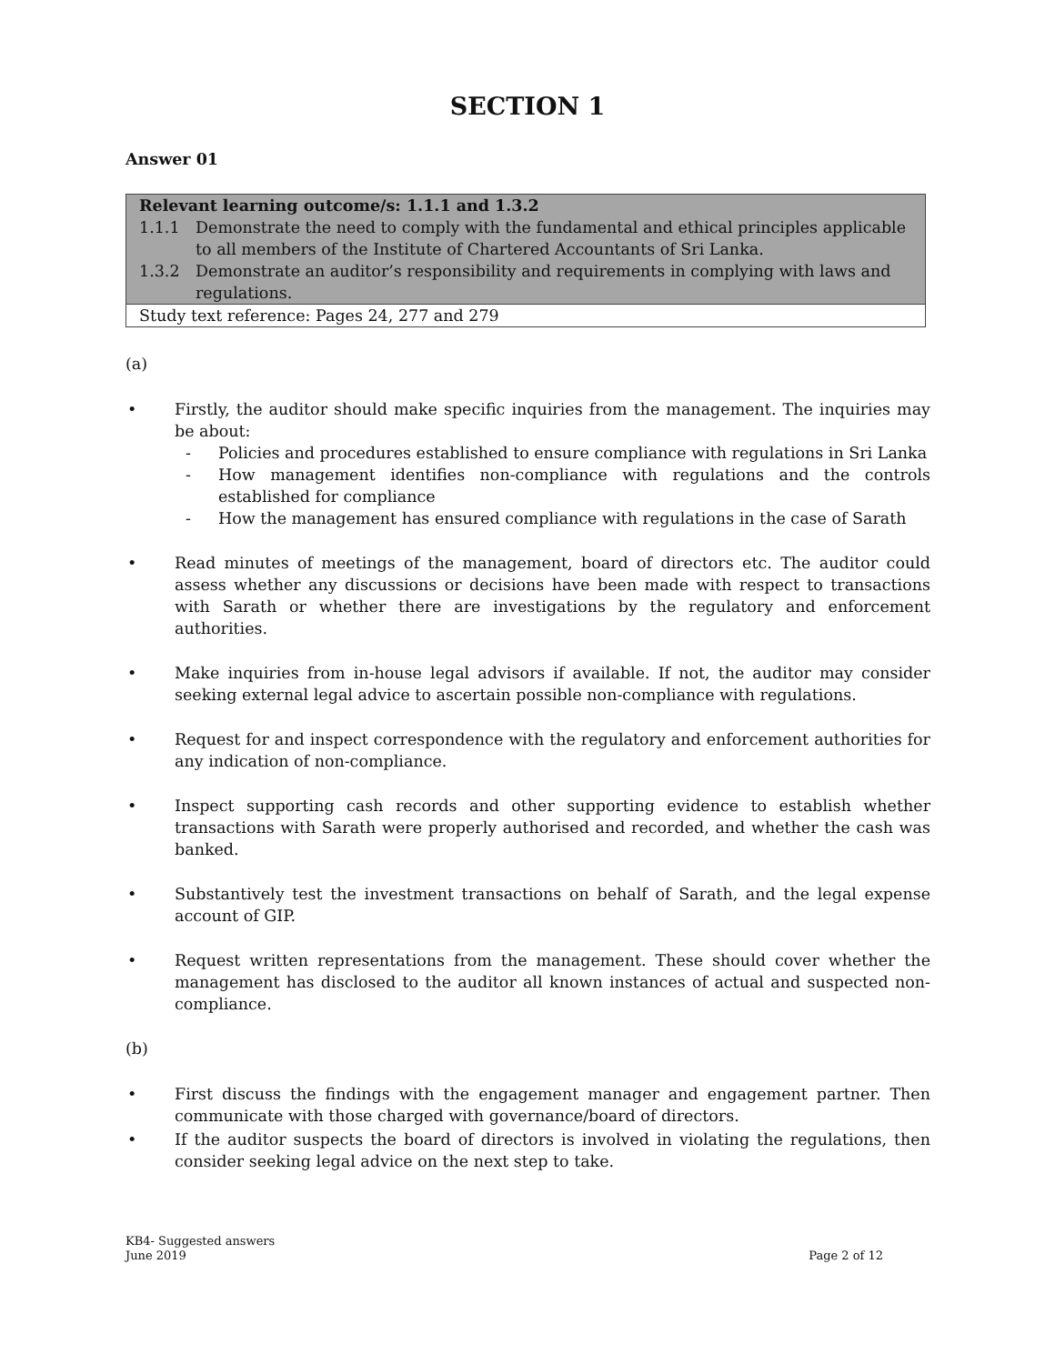SECTION 1
Answer 01
| Relevant learning outcome/s: 1.1.1 and 1.3.2 1.1.1 Demonstrate the need to comply with the fundamental and ethical principles applicable to all members of the Institute of Chartered Accountants of Sri Lanka. 1.3.2 Demonstrate an auditor’s responsibility and requirements in complying with laws and regulations. |
| Study text reference: Pages 24, 277 and 279 |
(a)
• Firstly, the auditor should make specific inquiries from the management. The inquiries may be about:
- Policies and procedures established to ensure compliance with regulations in Sri Lanka
- How management identifies non-compliance with regulations and the controls established for compliance
- How the management has ensured compliance with regulations in the case of Sarath
• Read minutes of meetings of the management, board of directors etc. The auditor could assess whether any discussions or decisions have been made with respect to transactions with Sarath or whether there are investigations by the regulatory and enforcement authorities.
• Make inquiries from in-house legal advisors if available. If not, the auditor may consider seeking external legal advice to ascertain possible non-compliance with regulations.
• Request for and inspect correspondence with the regulatory and enforcement authorities for any indication of non-compliance.
• Inspect supporting cash records and other supporting evidence to establish whether transactions with Sarath were properly authorised and recorded, and whether the cash was banked.
• Substantively test the investment transactions on behalf of Sarath, and the legal expense account of GIP.
• Request written representations from the management. These should cover whether the management has disclosed to the auditor all known instances of actual and suspected non-compliance.
(b)
• First discuss the findings with the engagement manager and engagement partner. Then communicate with those charged with governance/board of directors.
• If the auditor suspects the board of directors is involved in violating the regulations, then consider seeking legal advice on the next step to take.
KB4- Suggested answers
June 2019
Page 2 of 12